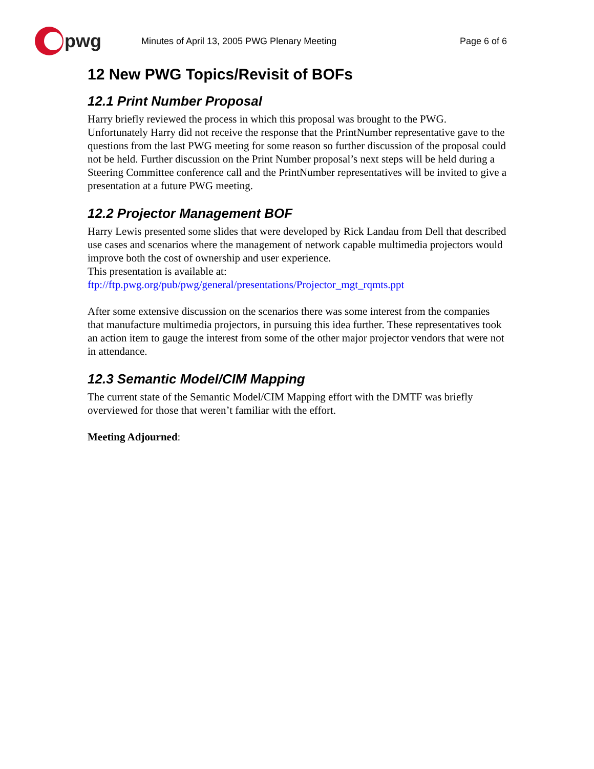pwg
Minutes of April 13, 2005 PWG Plenary Meeting Page 6 of 6
12 New PWG Topics/Revisit of BOFs
12.1 Print Number Proposal
Harry briefly reviewed the process in which this proposal was brought to the PWG. Unfortunately Harry did not receive the response that the PrintNumber representative gave to the questions from the last PWG meeting for some reason so further discussion of the proposal could not be held. Further discussion on the Print Number proposal’s next steps will be held during a Steering Committee conference call and the PrintNumber representatives will be invited to give a presentation at a future PWG meeting.
12.2 Projector Management BOF
Harry Lewis presented some slides that were developed by Rick Landau from Dell that described use cases and scenarios where the management of network capable multimedia projectors would improve both the cost of ownership and user experience.
This presentation is available at:
ftp://ftp.pwg.org/pub/pwg/general/presentations/Projector_mgt_rqmts.ppt
After some extensive discussion on the scenarios there was some interest from the companies that manufacture multimedia projectors, in pursuing this idea further. These representatives took an action item to gauge the interest from some of the other major projector vendors that were not in attendance.
12.3 Semantic Model/CIM Mapping
The current state of the Semantic Model/CIM Mapping effort with the DMTF was briefly overviewed for those that weren’t familiar with the effort.
Meeting Adjourned: